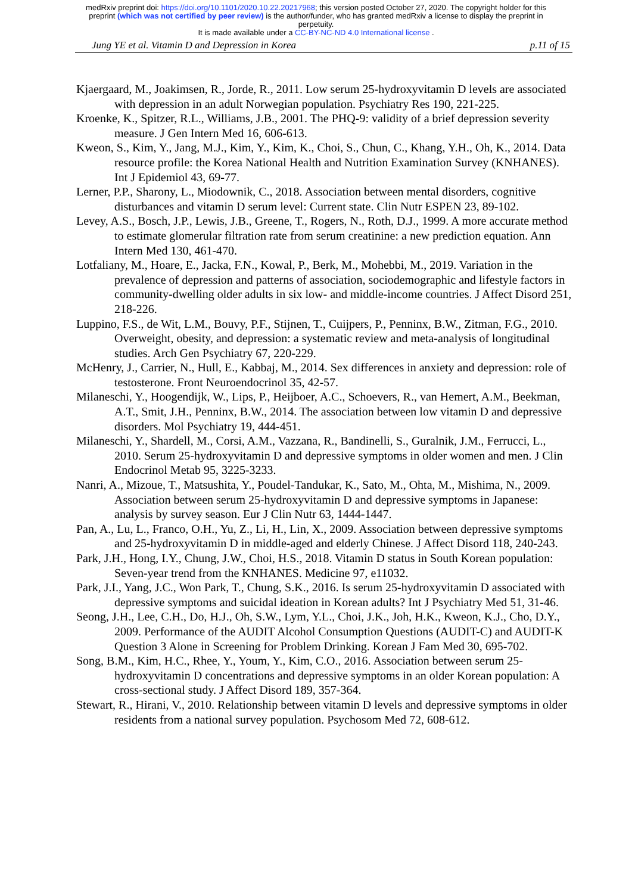medRxiv preprint doi: https://doi.org/10.1101/2020.10.22.20217968; this version posted October 27, 2020. The copyright holder for this
preprint (which was not certified by peer review) is the author/funder, who has granted medRxiv a license to display the preprint in
perpetuity.
It is made available under a CC-BY-NC-ND 4.0 International license .
Jung YE et al. Vitamin D and Depression in Korea p.11 of 15
Kjaergaard, M., Joakimsen, R., Jorde, R., 2011. Low serum 25-hydroxyvitamin D levels are associated with depression in an adult Norwegian population. Psychiatry Res 190, 221-225.
Kroenke, K., Spitzer, R.L., Williams, J.B., 2001. The PHQ-9: validity of a brief depression severity measure. J Gen Intern Med 16, 606-613.
Kweon, S., Kim, Y., Jang, M.J., Kim, Y., Kim, K., Choi, S., Chun, C., Khang, Y.H., Oh, K., 2014. Data resource profile: the Korea National Health and Nutrition Examination Survey (KNHANES). Int J Epidemiol 43, 69-77.
Lerner, P.P., Sharony, L., Miodownik, C., 2018. Association between mental disorders, cognitive disturbances and vitamin D serum level: Current state. Clin Nutr ESPEN 23, 89-102.
Levey, A.S., Bosch, J.P., Lewis, J.B., Greene, T., Rogers, N., Roth, D.J., 1999. A more accurate method to estimate glomerular filtration rate from serum creatinine: a new prediction equation. Ann Intern Med 130, 461-470.
Lotfaliany, M., Hoare, E., Jacka, F.N., Kowal, P., Berk, M., Mohebbi, M., 2019. Variation in the prevalence of depression and patterns of association, sociodemographic and lifestyle factors in community-dwelling older adults in six low- and middle-income countries. J Affect Disord 251, 218-226.
Luppino, F.S., de Wit, L.M., Bouvy, P.F., Stijnen, T., Cuijpers, P., Penninx, B.W., Zitman, F.G., 2010. Overweight, obesity, and depression: a systematic review and meta-analysis of longitudinal studies. Arch Gen Psychiatry 67, 220-229.
McHenry, J., Carrier, N., Hull, E., Kabbaj, M., 2014. Sex differences in anxiety and depression: role of testosterone. Front Neuroendocrinol 35, 42-57.
Milaneschi, Y., Hoogendijk, W., Lips, P., Heijboer, A.C., Schoevers, R., van Hemert, A.M., Beekman, A.T., Smit, J.H., Penninx, B.W., 2014. The association between low vitamin D and depressive disorders. Mol Psychiatry 19, 444-451.
Milaneschi, Y., Shardell, M., Corsi, A.M., Vazzana, R., Bandinelli, S., Guralnik, J.M., Ferrucci, L., 2010. Serum 25-hydroxyvitamin D and depressive symptoms in older women and men. J Clin Endocrinol Metab 95, 3225-3233.
Nanri, A., Mizoue, T., Matsushita, Y., Poudel-Tandukar, K., Sato, M., Ohta, M., Mishima, N., 2009. Association between serum 25-hydroxyvitamin D and depressive symptoms in Japanese: analysis by survey season. Eur J Clin Nutr 63, 1444-1447.
Pan, A., Lu, L., Franco, O.H., Yu, Z., Li, H., Lin, X., 2009. Association between depressive symptoms and 25-hydroxyvitamin D in middle-aged and elderly Chinese. J Affect Disord 118, 240-243.
Park, J.H., Hong, I.Y., Chung, J.W., Choi, H.S., 2018. Vitamin D status in South Korean population: Seven-year trend from the KNHANES. Medicine 97, e11032.
Park, J.I., Yang, J.C., Won Park, T., Chung, S.K., 2016. Is serum 25-hydroxyvitamin D associated with depressive symptoms and suicidal ideation in Korean adults? Int J Psychiatry Med 51, 31-46.
Seong, J.H., Lee, C.H., Do, H.J., Oh, S.W., Lym, Y.L., Choi, J.K., Joh, H.K., Kweon, K.J., Cho, D.Y., 2009. Performance of the AUDIT Alcohol Consumption Questions (AUDIT-C) and AUDIT-K Question 3 Alone in Screening for Problem Drinking. Korean J Fam Med 30, 695-702.
Song, B.M., Kim, H.C., Rhee, Y., Youm, Y., Kim, C.O., 2016. Association between serum 25-hydroxyvitamin D concentrations and depressive symptoms in an older Korean population: A cross-sectional study. J Affect Disord 189, 357-364.
Stewart, R., Hirani, V., 2010. Relationship between vitamin D levels and depressive symptoms in older residents from a national survey population. Psychosom Med 72, 608-612.